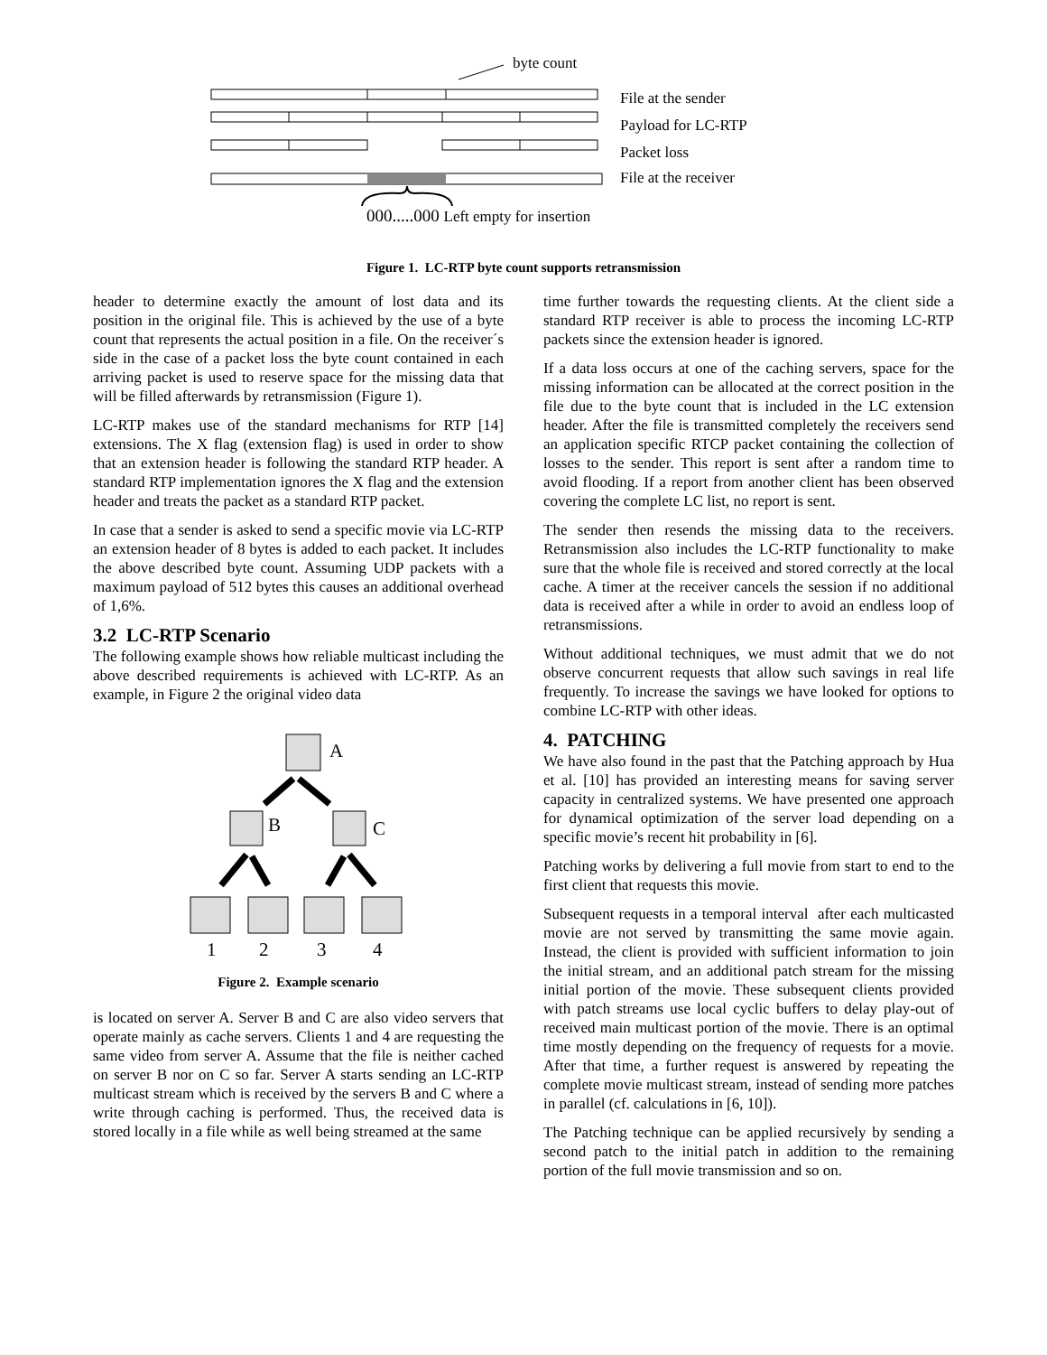byte count
File at the sender
Payload for LC-RTP
Packet loss
File at the receiver
000.....000 Left empty for insertion
Figure 1. LC-RTP byte count supports retransmission
header to determine exactly the amount of lost data and its position in the original file. This is achieved by the use of a byte count that represents the actual position in a file. On the receiver´s side in the case of a packet loss the byte count contained in each arriving packet is used to reserve space for the missing data that will be filled afterwards by retransmission (Figure 1).
LC-RTP makes use of the standard mechanisms for RTP [14] extensions. The X flag (extension flag) is used in order to show that an extension header is following the standard RTP header. A standard RTP implementation ignores the X flag and the extension header and treats the packet as a standard RTP packet.
In case that a sender is asked to send a specific movie via LC-RTP an extension header of 8 bytes is added to each packet. It includes the above described byte count. Assuming UDP packets with a maximum payload of 512 bytes this causes an additional overhead of 1,6%.
3.2 LC-RTP Scenario
The following example shows how reliable multicast including the above described requirements is achieved with LC-RTP. As an example, in Figure 2 the original video data
A
B
C
1
2
3
4
Figure 2. Example scenario
is located on server A. Server B and C are also video servers that operate mainly as cache servers. Clients 1 and 4 are requesting the same video from server A. Assume that the file is neither cached on server B nor on C so far. Server A starts sending an LC-RTP multicast stream which is received by the servers B and C where a write through caching is performed. Thus, the received data is stored locally in a file while as well being streamed at the same
time further towards the requesting clients. At the client side a standard RTP receiver is able to process the incoming LC-RTP packets since the extension header is ignored.
If a data loss occurs at one of the caching servers, space for the missing information can be allocated at the correct position in the file due to the byte count that is included in the LC extension header. After the file is transmitted completely the receivers send an application specific RTCP packet containing the collection of losses to the sender. This report is sent after a random time to avoid flooding. If a report from another client has been observed covering the complete LC list, no report is sent.
The sender then resends the missing data to the receivers. Retransmission also includes the LC-RTP functionality to make sure that the whole file is received and stored correctly at the local cache. A timer at the receiver cancels the session if no additional data is received after a while in order to avoid an endless loop of retransmissions.
Without additional techniques, we must admit that we do not observe concurrent requests that allow such savings in real life frequently. To increase the savings we have looked for options to combine LC-RTP with other ideas.
4. PATCHING
We have also found in the past that the Patching approach by Hua et al. [10] has provided an interesting means for saving server capacity in centralized systems. We have presented one approach for dynamical optimization of the server load depending on a specific movie’s recent hit probability in [6].
Patching works by delivering a full movie from start to end to the first client that requests this movie.
Subsequent requests in a temporal interval after each multicasted movie are not served by transmitting the same movie again. Instead, the client is provided with sufficient information to join the initial stream, and an additional patch stream for the missing initial portion of the movie. These subsequent clients provided with patch streams use local cyclic buffers to delay play-out of received main multicast portion of the movie. There is an optimal time mostly depending on the frequency of requests for a movie. After that time, a further request is answered by repeating the complete movie multicast stream, instead of sending more patches in parallel (cf. calculations in [6, 10]).
The Patching technique can be applied recursively by sending a second patch to the initial patch in addition to the remaining portion of the full movie transmission and so on.